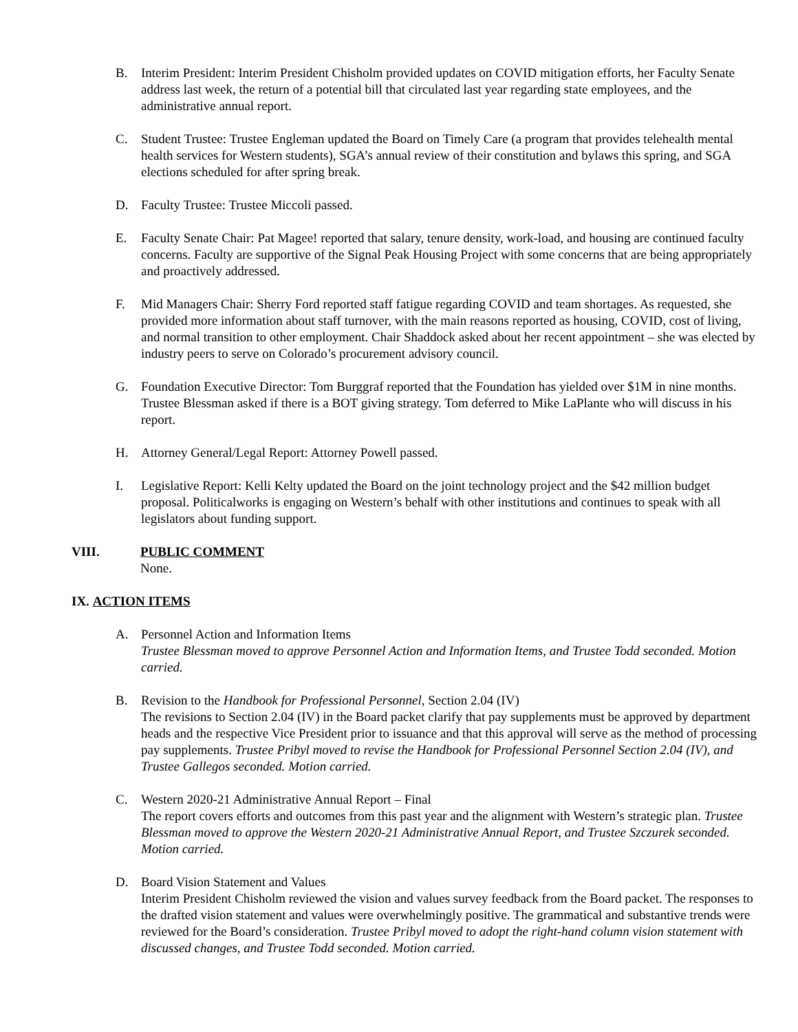B. Interim President: Interim President Chisholm provided updates on COVID mitigation efforts, her Faculty Senate address last week, the return of a potential bill that circulated last year regarding state employees, and the administrative annual report.
C. Student Trustee: Trustee Engleman updated the Board on Timely Care (a program that provides telehealth mental health services for Western students), SGA’s annual review of their constitution and bylaws this spring, and SGA elections scheduled for after spring break.
D. Faculty Trustee: Trustee Miccoli passed.
E. Faculty Senate Chair: Pat Magee! reported that salary, tenure density, work-load, and housing are continued faculty concerns. Faculty are supportive of the Signal Peak Housing Project with some concerns that are being appropriately and proactively addressed.
F. Mid Managers Chair: Sherry Ford reported staff fatigue regarding COVID and team shortages. As requested, she provided more information about staff turnover, with the main reasons reported as housing, COVID, cost of living, and normal transition to other employment. Chair Shaddock asked about her recent appointment – she was elected by industry peers to serve on Colorado’s procurement advisory council.
G. Foundation Executive Director: Tom Burggraf reported that the Foundation has yielded over $1M in nine months. Trustee Blessman asked if there is a BOT giving strategy. Tom deferred to Mike LaPlante who will discuss in his report.
H. Attorney General/Legal Report: Attorney Powell passed.
I. Legislative Report: Kelli Kelty updated the Board on the joint technology project and the $42 million budget proposal. Politicalworks is engaging on Western’s behalf with other institutions and continues to speak with all legislators about funding support.
VIII. PUBLIC COMMENT
None.
IX. ACTION ITEMS
A. Personnel Action and Information Items
Trustee Blessman moved to approve Personnel Action and Information Items, and Trustee Todd seconded. Motion carried.
B. Revision to the Handbook for Professional Personnel, Section 2.04 (IV)
The revisions to Section 2.04 (IV) in the Board packet clarify that pay supplements must be approved by department heads and the respective Vice President prior to issuance and that this approval will serve as the method of processing pay supplements. Trustee Pribyl moved to revise the Handbook for Professional Personnel Section 2.04 (IV), and Trustee Gallegos seconded. Motion carried.
C. Western 2020-21 Administrative Annual Report – Final
The report covers efforts and outcomes from this past year and the alignment with Western’s strategic plan. Trustee Blessman moved to approve the Western 2020-21 Administrative Annual Report, and Trustee Szczurek seconded. Motion carried.
D. Board Vision Statement and Values
Interim President Chisholm reviewed the vision and values survey feedback from the Board packet. The responses to the drafted vision statement and values were overwhelmingly positive. The grammatical and substantive trends were reviewed for the Board’s consideration. Trustee Pribyl moved to adopt the right-hand column vision statement with discussed changes, and Trustee Todd seconded. Motion carried.